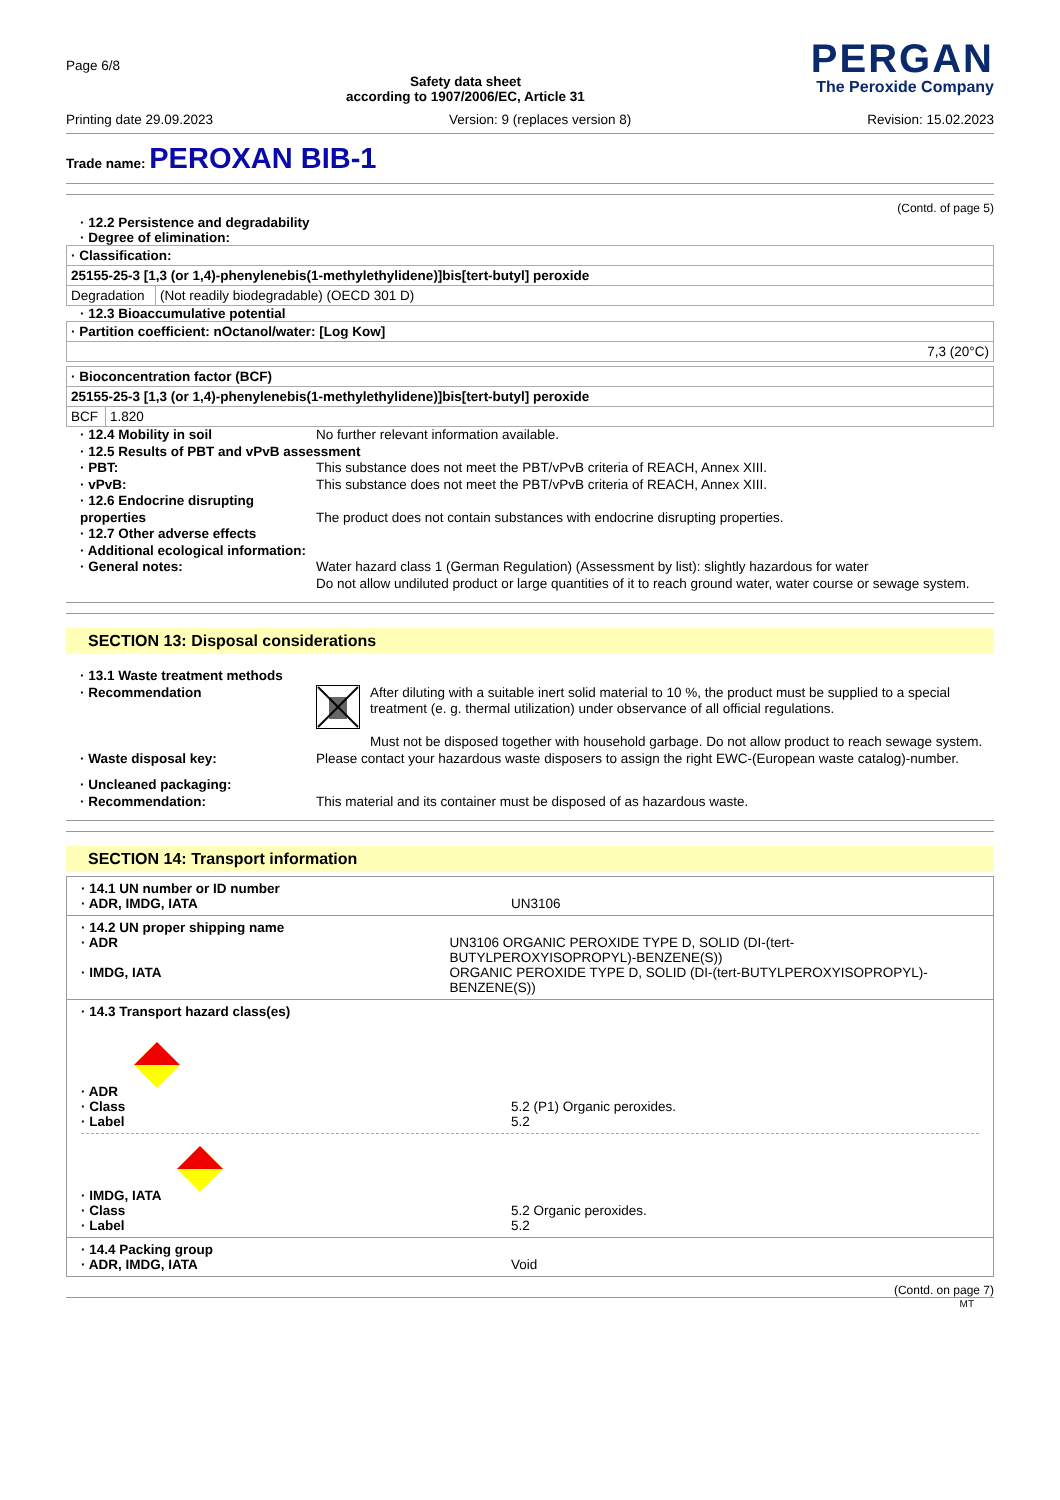Page 6/8
Safety data sheet
according to 1907/2006/EC, Article 31
PERGAN
The Peroxide Company
Printing date 29.09.2023 Version: 9 (replaces version 8) Revision: 15.02.2023
Trade name: PEROXAN BIB-1
(Contd. of page 5)
· 12.2 Persistence and degradability
· Degree of elimination:
| · Classification: | |
| 25155-25-3 [1,3 (or 1,4)-phenylenebis(1-methylethylidene)]bis[tert-butyl] peroxide | |
| Degradation | (Not readily biodegradable) (OECD 301 D) |
· 12.3 Bioaccumulative potential
| · Partition coefficient: nOctanol/water: [Log Kow] |
| 7,3 (20°C) |
| · Bioconcentration factor (BCF) | |
| 25155-25-3 [1,3 (or 1,4)-phenylenebis(1-methylethylidene)]bis[tert-butyl] peroxide | |
| BCF | 1.820 |
· 12.4 Mobility in soil No further relevant information available.
· 12.5 Results of PBT and vPvB assessment
· PBT: This substance does not meet the PBT/vPvB criteria of REACH, Annex XIII.
· vPvB: This substance does not meet the PBT/vPvB criteria of REACH, Annex XIII.
· 12.6 Endocrine disrupting properties
The product does not contain substances with endocrine disrupting properties.
· 12.7 Other adverse effects
· Additional ecological information:
· General notes: Water hazard class 1 (German Regulation) (Assessment by list): slightly hazardous for water
Do not allow undiluted product or large quantities of it to reach ground water, water course or sewage system.
SECTION 13: Disposal considerations
· 13.1 Waste treatment methods
· Recommendation After diluting with a suitable inert solid material to 10 %, the product must be supplied to a special treatment (e. g. thermal utilization) under observance of all official regulations.
Must not be disposed together with household garbage. Do not allow product to reach sewage system.
· Waste disposal key: Please contact your hazardous waste disposers to assign the right EWC-(European waste catalog)-number.
· Uncleaned packaging:
· Recommendation:
This material and its container must be disposed of as hazardous waste.
SECTION 14: Transport information
· 14.1 UN number or ID number
· ADR, IMDG, IATA
UN3106
· 14.2 UN proper shipping name
· ADR
· IMDG, IATA
UN3106 ORGANIC PEROXIDE TYPE D, SOLID (DI-(tert-BUTYLPEROXYISOPROPYL)-BENZENE(S))
ORGANIC PEROXIDE TYPE D, SOLID (DI-(tert-BUTYLPEROXYISOPROPYL)-BENZENE(S))
· 14.3 Transport hazard class(es)
· ADR
· Class
· Label
5.2 (P1) Organic peroxides.
5.2
· IMDG, IATA
· Class
· Label
5.2 Organic peroxides.
5.2
· 14.4 Packing group
· ADR, IMDG, IATA
Void
(Contd. on page 7)
MT